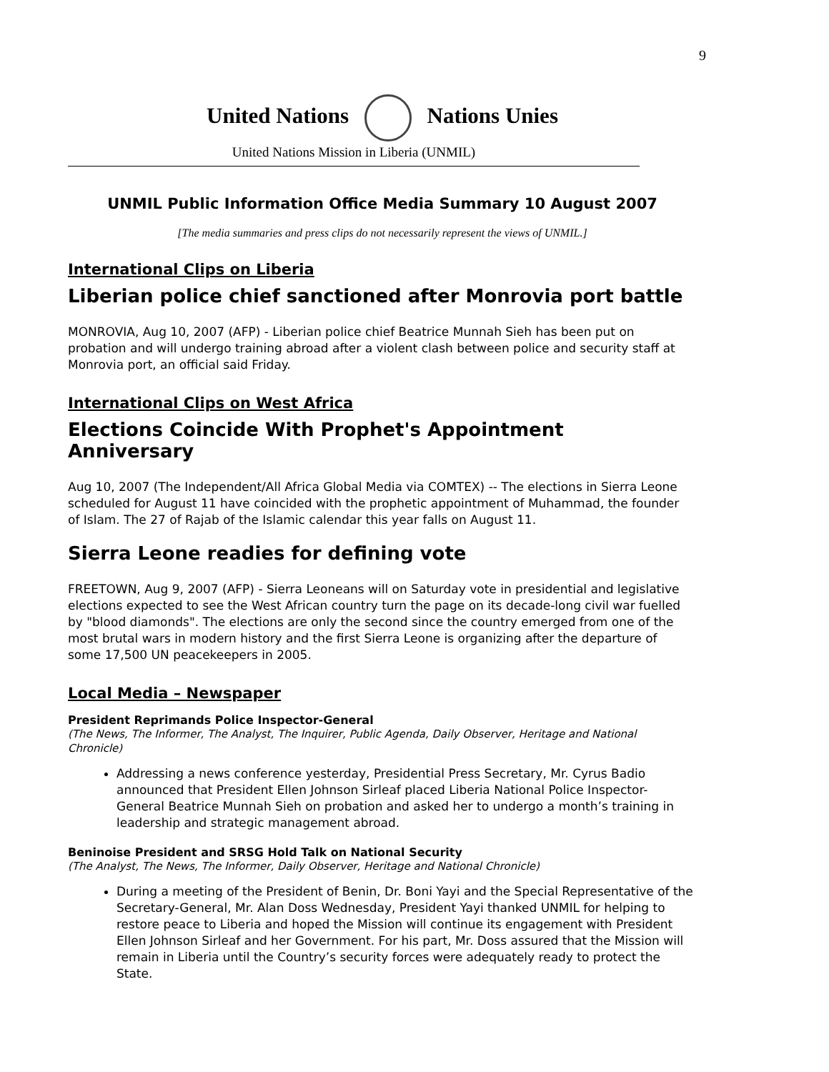9
United Nations Nations Unies
United Nations Mission in Liberia (UNMIL)
UNMIL Public Information Office Media Summary 10 August 2007
[The media summaries and press clips do not necessarily represent the views of UNMIL.]
International Clips on Liberia
Liberian police chief sanctioned after Monrovia port battle
MONROVIA, Aug 10, 2007 (AFP) - Liberian police chief Beatrice Munnah Sieh has been put on probation and will undergo training abroad after a violent clash between police and security staff at Monrovia port, an official said Friday.
International Clips on West Africa
Elections Coincide With Prophet's Appointment Anniversary
Aug 10, 2007 (The Independent/All Africa Global Media via COMTEX) -- The elections in Sierra Leone scheduled for August 11 have coincided with the prophetic appointment of Muhammad, the founder of Islam. The 27 of Rajab of the Islamic calendar this year falls on August 11.
Sierra Leone readies for defining vote
FREETOWN, Aug 9, 2007 (AFP) - Sierra Leoneans will on Saturday vote in presidential and legislative elections expected to see the West African country turn the page on its decade-long civil war fuelled by "blood diamonds". The elections are only the second since the country emerged from one of the most brutal wars in modern history and the first Sierra Leone is organizing after the departure of some 17,500 UN peacekeepers in 2005.
Local Media – Newspaper
President Reprimands Police Inspector-General
(The News, The Informer, The Analyst, The Inquirer, Public Agenda, Daily Observer, Heritage and National Chronicle)
Addressing a news conference yesterday, Presidential Press Secretary, Mr. Cyrus Badio announced that President Ellen Johnson Sirleaf placed Liberia National Police Inspector-General Beatrice Munnah Sieh on probation and asked her to undergo a month’s training in leadership and strategic management abroad.
Beninoise President and SRSG Hold Talk on National Security
(The Analyst, The News, The Informer, Daily Observer, Heritage and National Chronicle)
During a meeting of the President of Benin, Dr. Boni Yayi and the Special Representative of the Secretary-General, Mr. Alan Doss Wednesday, President Yayi thanked UNMIL for helping to restore peace to Liberia and hoped the Mission will continue its engagement with President Ellen Johnson Sirleaf and her Government. For his part, Mr. Doss assured that the Mission will remain in Liberia until the Country’s security forces were adequately ready to protect the State.